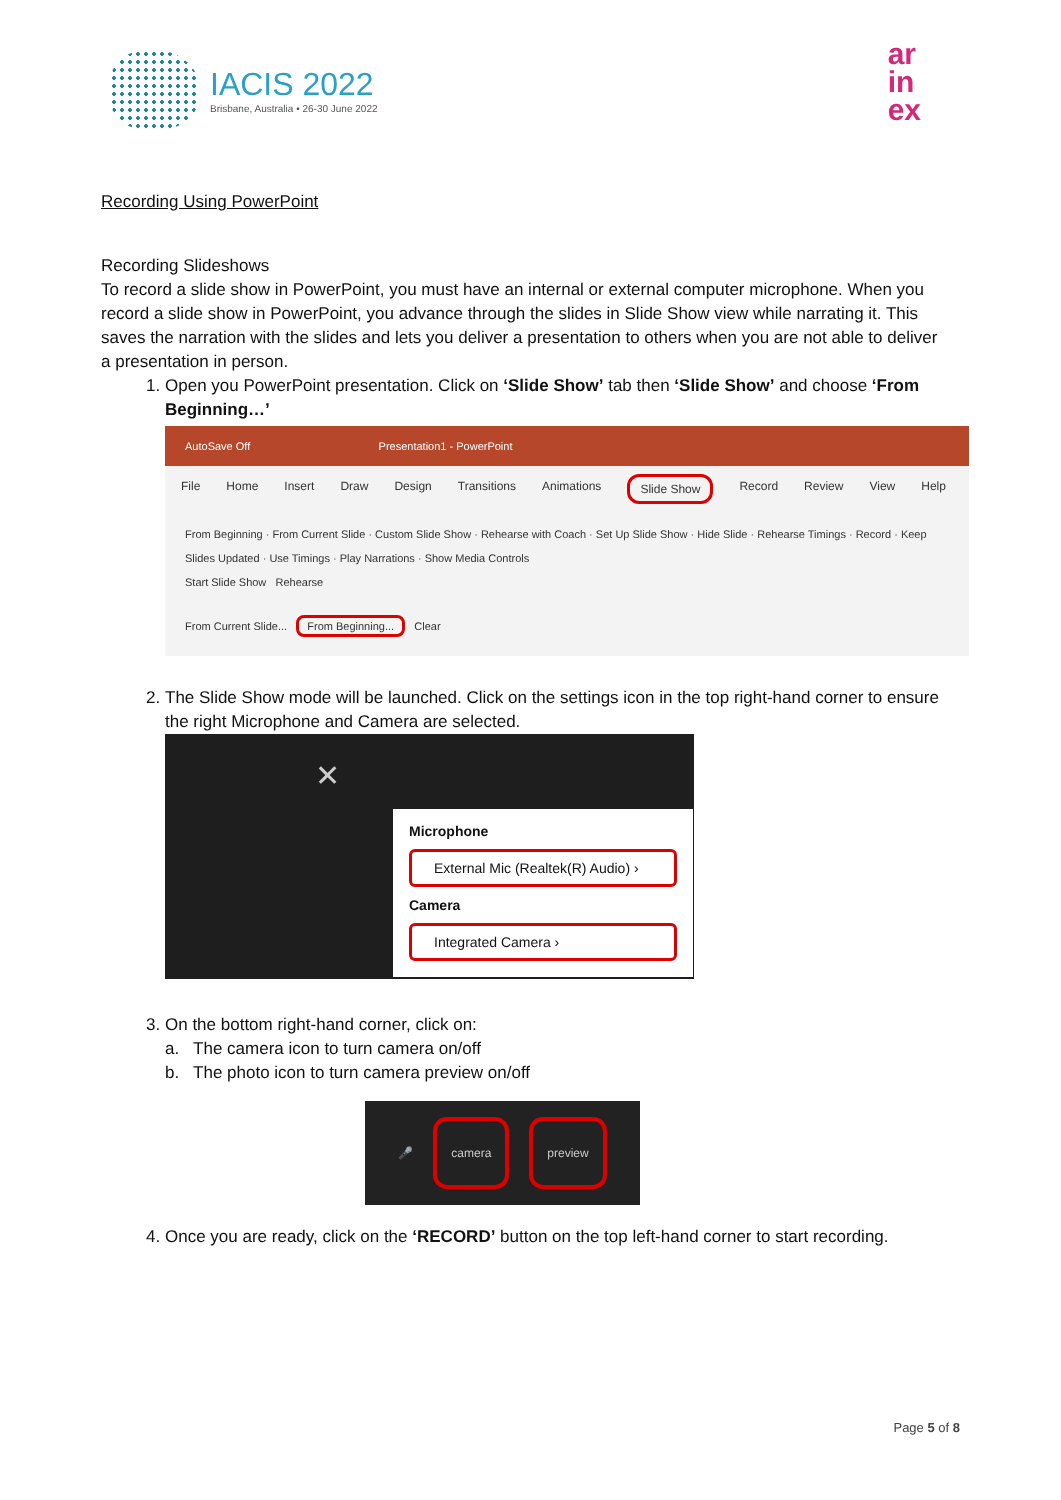IACIS 2022
Brisbane, Australia • 26-30 June 2022
ar
in
ex
Recording Using PowerPoint
Recording Slideshows
To record a slide show in PowerPoint, you must have an internal or external computer microphone. When you record a slide show in PowerPoint, you advance through the slides in Slide Show view while narrating it. This saves the narration with the slides and lets you deliver a presentation to others when you are not able to deliver a presentation in person.
1. Open you PowerPoint presentation. Click on ‘Slide Show’ tab then ‘Slide Show’ and choose ‘From Beginning…’
AutoSave Off Presentation1 - PowerPoint
File Home Insert Draw Design Transitions Animations Slide Show Record Review View Help
From Beginning · From Current Slide · Custom Slide Show · Rehearse with Coach · Set Up Slide Show · Hide Slide · Rehearse Timings · Record · Keep Slides Updated · Use Timings · Play Narrations · Show Media Controls
Start Slide Show Rehearse
From Current Slide... From Beginning... Clear
2. The Slide Show mode will be launched. Click on the settings icon in the top right-hand corner to ensure the right Microphone and Camera are selected.
✕
Microphone
External Mic (Realtek(R) Audio) ›
Camera
Integrated Camera ›
3. On the bottom right-hand corner, click on:
a. The camera icon to turn camera on/off
b. The photo icon to turn camera preview on/off
🎤 camera preview
4. Once you are ready, click on the ‘RECORD’ button on the top left-hand corner to start recording.
Page 5 of 8